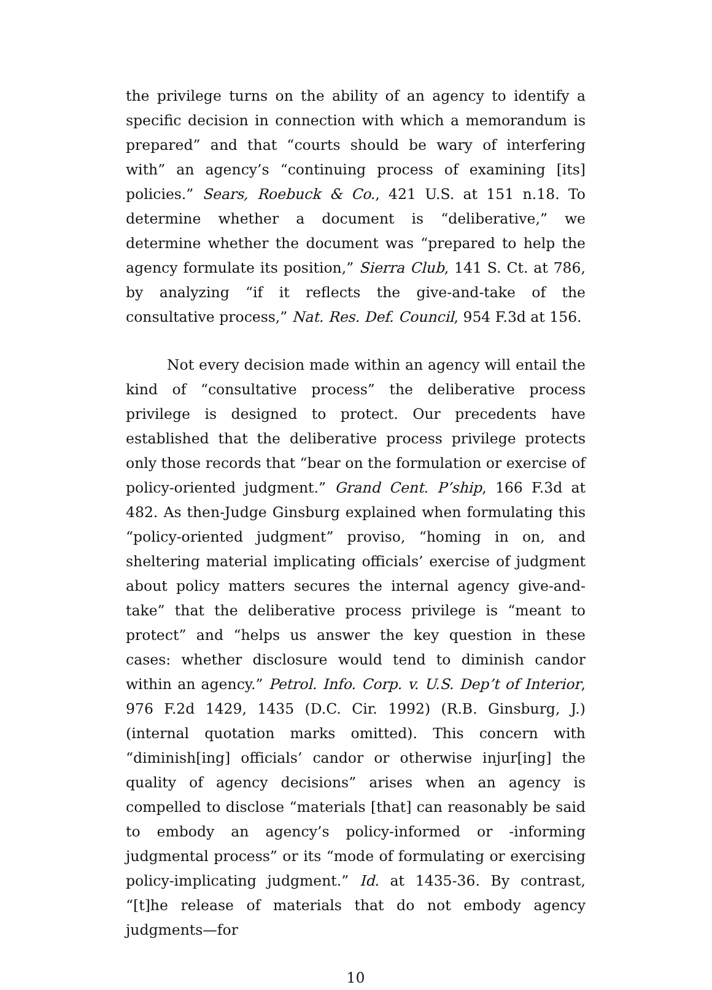the privilege turns on the ability of an agency to identify a specific decision in connection with which a memorandum is prepared” and that “courts should be wary of interfering with” an agency’s “continuing process of examining [its] policies.” Sears, Roebuck & Co., 421 U.S. at 151 n.18. To determine whether a document is “deliberative,” we determine whether the document was “prepared to help the agency formulate its position,” Sierra Club, 141 S. Ct. at 786, by analyzing “if it reflects the give-and-take of the consultative process,” Nat. Res. Def. Council, 954 F.3d at 156.
Not every decision made within an agency will entail the kind of “consultative process” the deliberative process privilege is designed to protect. Our precedents have established that the deliberative process privilege protects only those records that “bear on the formulation or exercise of policy-oriented judgment.” Grand Cent. P’ship, 166 F.3d at 482. As then-Judge Ginsburg explained when formulating this “policy-oriented judgment” proviso, “homing in on, and sheltering material implicating officials’ exercise of judgment about policy matters secures the internal agency give-and-take” that the deliberative process privilege is “meant to protect” and “helps us answer the key question in these cases: whether disclosure would tend to diminish candor within an agency.” Petrol. Info. Corp. v. U.S. Dep’t of Interior, 976 F.2d 1429, 1435 (D.C. Cir. 1992) (R.B. Ginsburg, J.) (internal quotation marks omitted). This concern with “diminish[ing] officials’ candor or otherwise injur[ing] the quality of agency decisions” arises when an agency is compelled to disclose “materials [that] can reasonably be said to embody an agency’s policy-informed or -informing judgmental process” or its “mode of formulating or exercising policy-implicating judgment.” Id. at 1435-36. By contrast, “[t]he release of materials that do not embody agency judgments—for
10